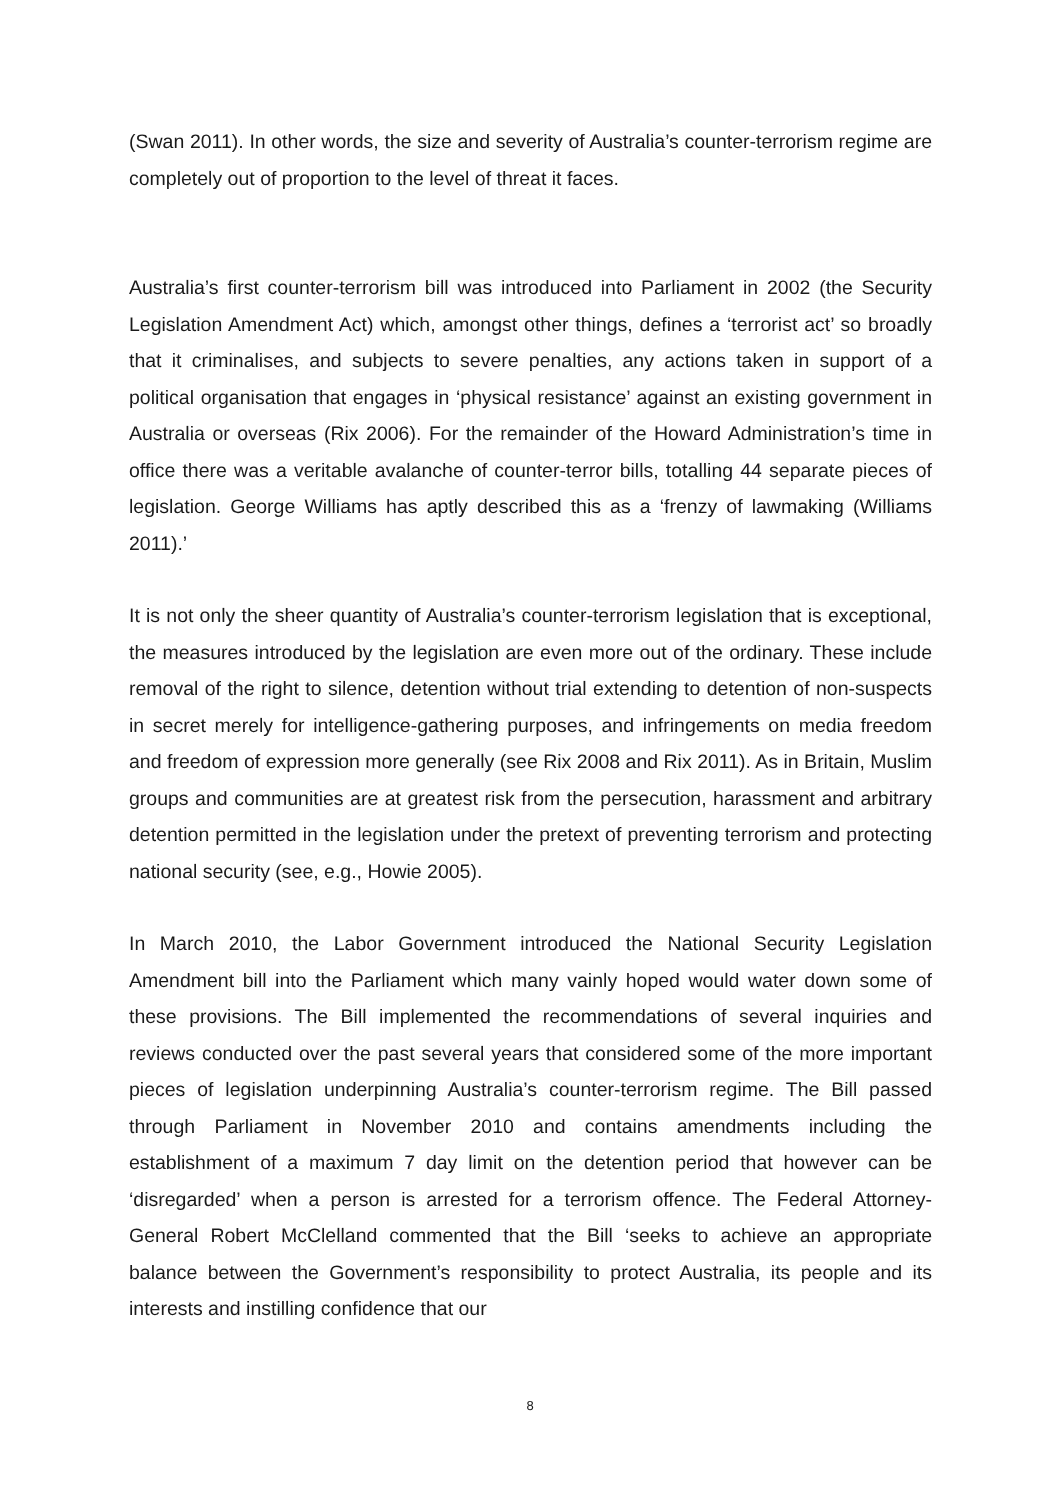(Swan 2011). In other words, the size and severity of Australia’s counter-terrorism regime are completely out of proportion to the level of threat it faces.
Australia’s first counter-terrorism bill was introduced into Parliament in 2002 (the Security Legislation Amendment Act) which, amongst other things, defines a ‘terrorist act’ so broadly that it criminalises, and subjects to severe penalties, any actions taken in support of a political organisation that engages in ‘physical resistance’ against an existing government in Australia or overseas (Rix 2006). For the remainder of the Howard Administration’s time in office there was a veritable avalanche of counter-terror bills, totalling 44 separate pieces of legislation. George Williams has aptly described this as a ‘frenzy of lawmaking (Williams 2011).’
It is not only the sheer quantity of Australia’s counter-terrorism legislation that is exceptional, the measures introduced by the legislation are even more out of the ordinary. These include removal of the right to silence, detention without trial extending to detention of non-suspects in secret merely for intelligence-gathering purposes, and infringements on media freedom and freedom of expression more generally (see Rix 2008 and Rix 2011). As in Britain, Muslim groups and communities are at greatest risk from the persecution, harassment and arbitrary detention permitted in the legislation under the pretext of preventing terrorism and protecting national security (see, e.g., Howie 2005).
In March 2010, the Labor Government introduced the National Security Legislation Amendment bill into the Parliament which many vainly hoped would water down some of these provisions. The Bill implemented the recommendations of several inquiries and reviews conducted over the past several years that considered some of the more important pieces of legislation underpinning Australia’s counter-terrorism regime. The Bill passed through Parliament in November 2010 and contains amendments including the establishment of a maximum 7 day limit on the detention period that however can be ‘disregarded’ when a person is arrested for a terrorism offence. The Federal Attorney-General Robert McClelland commented that the Bill ‘seeks to achieve an appropriate balance between the Government’s responsibility to protect Australia, its people and its interests and instilling confidence that our
8